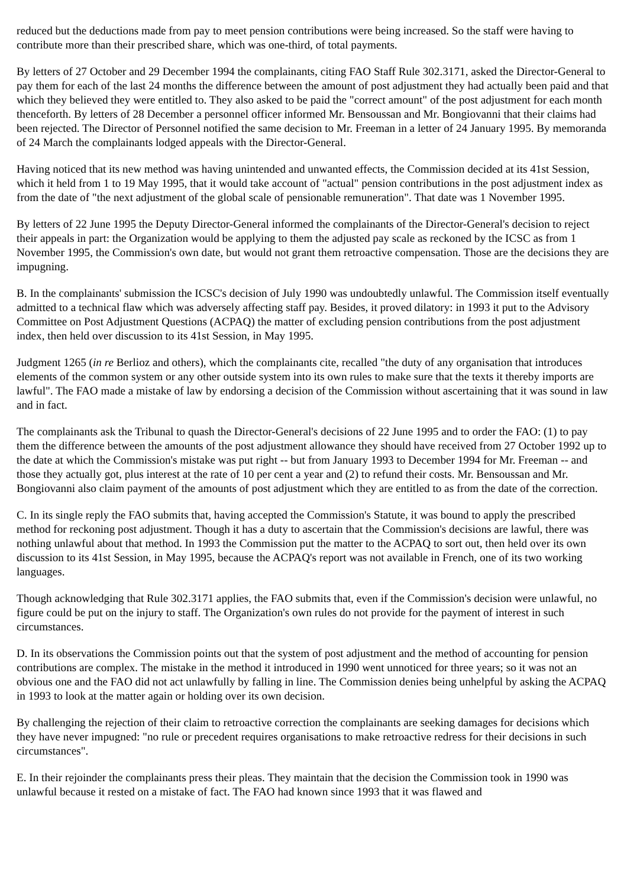reduced but the deductions made from pay to meet pension contributions were being increased. So the staff were having to contribute more than their prescribed share, which was one-third, of total payments.
By letters of 27 October and 29 December 1994 the complainants, citing FAO Staff Rule 302.3171, asked the Director-General to pay them for each of the last 24 months the difference between the amount of post adjustment they had actually been paid and that which they believed they were entitled to. They also asked to be paid the "correct amount" of the post adjustment for each month thenceforth. By letters of 28 December a personnel officer informed Mr. Bensoussan and Mr. Bongiovanni that their claims had been rejected. The Director of Personnel notified the same decision to Mr. Freeman in a letter of 24 January 1995. By memoranda of 24 March the complainants lodged appeals with the Director-General.
Having noticed that its new method was having unintended and unwanted effects, the Commission decided at its 41st Session, which it held from 1 to 19 May 1995, that it would take account of "actual" pension contributions in the post adjustment index as from the date of "the next adjustment of the global scale of pensionable remuneration". That date was 1 November 1995.
By letters of 22 June 1995 the Deputy Director-General informed the complainants of the Director-General's decision to reject their appeals in part: the Organization would be applying to them the adjusted pay scale as reckoned by the ICSC as from 1 November 1995, the Commission's own date, but would not grant them retroactive compensation. Those are the decisions they are impugning.
B. In the complainants' submission the ICSC's decision of July 1990 was undoubtedly unlawful. The Commission itself eventually admitted to a technical flaw which was adversely affecting staff pay. Besides, it proved dilatory: in 1993 it put to the Advisory Committee on Post Adjustment Questions (ACPAQ) the matter of excluding pension contributions from the post adjustment index, then held over discussion to its 41st Session, in May 1995.
Judgment 1265 (in re Berlioz and others), which the complainants cite, recalled "the duty of any organisation that introduces elements of the common system or any other outside system into its own rules to make sure that the texts it thereby imports are lawful". The FAO made a mistake of law by endorsing a decision of the Commission without ascertaining that it was sound in law and in fact.
The complainants ask the Tribunal to quash the Director-General's decisions of 22 June 1995 and to order the FAO: (1) to pay them the difference between the amounts of the post adjustment allowance they should have received from 27 October 1992 up to the date at which the Commission's mistake was put right -- but from January 1993 to December 1994 for Mr. Freeman -- and those they actually got, plus interest at the rate of 10 per cent a year and (2) to refund their costs. Mr. Bensoussan and Mr. Bongiovanni also claim payment of the amounts of post adjustment which they are entitled to as from the date of the correction.
C. In its single reply the FAO submits that, having accepted the Commission's Statute, it was bound to apply the prescribed method for reckoning post adjustment. Though it has a duty to ascertain that the Commission's decisions are lawful, there was nothing unlawful about that method. In 1993 the Commission put the matter to the ACPAQ to sort out, then held over its own discussion to its 41st Session, in May 1995, because the ACPAQ's report was not available in French, one of its two working languages.
Though acknowledging that Rule 302.3171 applies, the FAO submits that, even if the Commission's decision were unlawful, no figure could be put on the injury to staff. The Organization's own rules do not provide for the payment of interest in such circumstances.
D. In its observations the Commission points out that the system of post adjustment and the method of accounting for pension contributions are complex. The mistake in the method it introduced in 1990 went unnoticed for three years; so it was not an obvious one and the FAO did not act unlawfully by falling in line. The Commission denies being unhelpful by asking the ACPAQ in 1993 to look at the matter again or holding over its own decision.
By challenging the rejection of their claim to retroactive correction the complainants are seeking damages for decisions which they have never impugned: "no rule or precedent requires organisations to make retroactive redress for their decisions in such circumstances".
E. In their rejoinder the complainants press their pleas. They maintain that the decision the Commission took in 1990 was unlawful because it rested on a mistake of fact. The FAO had known since 1993 that it was flawed and